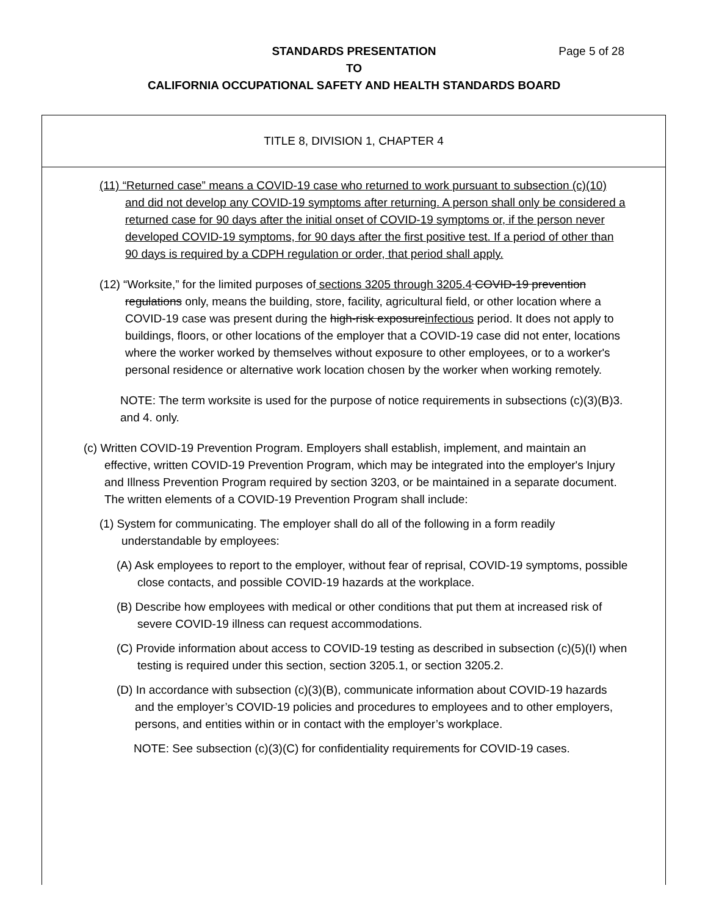STANDARDS PRESENTATION Page 5 of 28
TO
CALIFORNIA OCCUPATIONAL SAFETY AND HEALTH STANDARDS BOARD
TITLE 8, DIVISION 1, CHAPTER 4
(11) “Returned case” means a COVID-19 case who returned to work pursuant to subsection (c)(10) and did not develop any COVID-19 symptoms after returning. A person shall only be considered a returned case for 90 days after the initial onset of COVID-19 symptoms or, if the person never developed COVID-19 symptoms, for 90 days after the first positive test. If a period of other than 90 days is required by a CDPH regulation or order, that period shall apply.
(12) “Worksite,” for the limited purposes of sections 3205 through 3205.4 COVID-19 prevention regulations only, means the building, store, facility, agricultural field, or other location where a COVID-19 case was present during the high-risk exposureinfectious period. It does not apply to buildings, floors, or other locations of the employer that a COVID-19 case did not enter, locations where the worker worked by themselves without exposure to other employees, or to a worker's personal residence or alternative work location chosen by the worker when working remotely.
NOTE: The term worksite is used for the purpose of notice requirements in subsections (c)(3)(B)3. and 4. only.
(c) Written COVID-19 Prevention Program. Employers shall establish, implement, and maintain an effective, written COVID-19 Prevention Program, which may be integrated into the employer's Injury and Illness Prevention Program required by section 3203, or be maintained in a separate document. The written elements of a COVID-19 Prevention Program shall include:
(1) System for communicating. The employer shall do all of the following in a form readily understandable by employees:
(A) Ask employees to report to the employer, without fear of reprisal, COVID-19 symptoms, possible close contacts, and possible COVID-19 hazards at the workplace.
(B) Describe how employees with medical or other conditions that put them at increased risk of severe COVID-19 illness can request accommodations.
(C) Provide information about access to COVID-19 testing as described in subsection (c)(5)(I) when testing is required under this section, section 3205.1, or section 3205.2.
(D) In accordance with subsection (c)(3)(B), communicate information about COVID-19 hazards and the employer’s COVID-19 policies and procedures to employees and to other employers, persons, and entities within or in contact with the employer’s workplace.
NOTE: See subsection (c)(3)(C) for confidentiality requirements for COVID-19 cases.